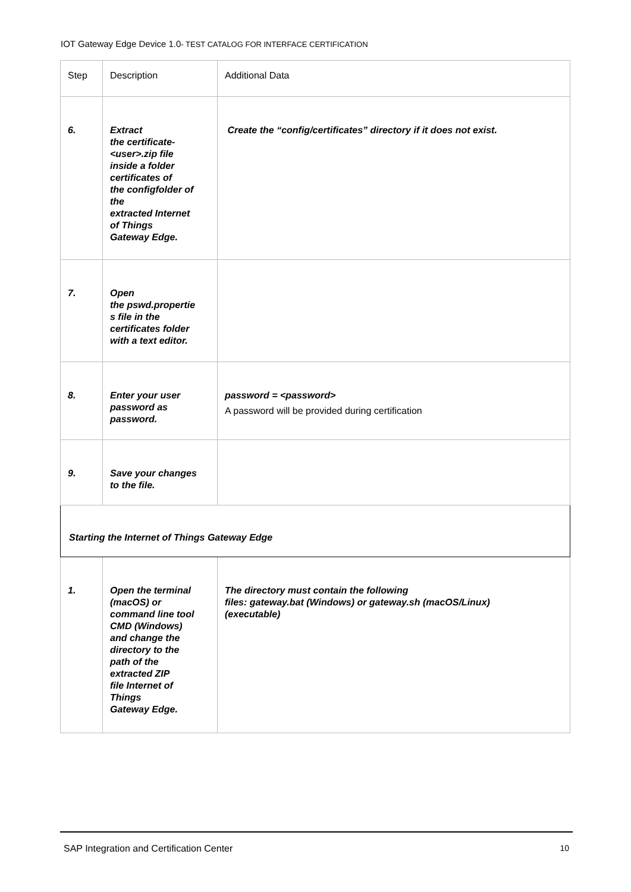IOT Gateway Edge Device 1.0- TEST CATALOG FOR INTERFACE CERTIFICATION
| Step | Description | Additional Data |
| --- | --- | --- |
| 6. | Extract the certificate- <user>.zip file inside a folder certificates of the configfolder of the extracted Internet of Things Gateway Edge. | Create the “config/certificates” directory if it does not exist. |
| 7. | Open the pswd.propertie s file in the certificates folder with a text editor. | |
| 8. | Enter your user password as password. | password = <password> A password will be provided during certification |
| 9. | Save your changes to the file. | |
| Starting the Internet of Things Gateway Edge | | |
| 1. | Open the terminal (macOS) or command line tool CMD (Windows) and change the directory to the path of the extracted ZIP file Internet of Things Gateway Edge. | The directory must contain the following files: gateway.bat (Windows) or gateway.sh (macOS/Linux) (executable) |
SAP Integration and Certification Center 10